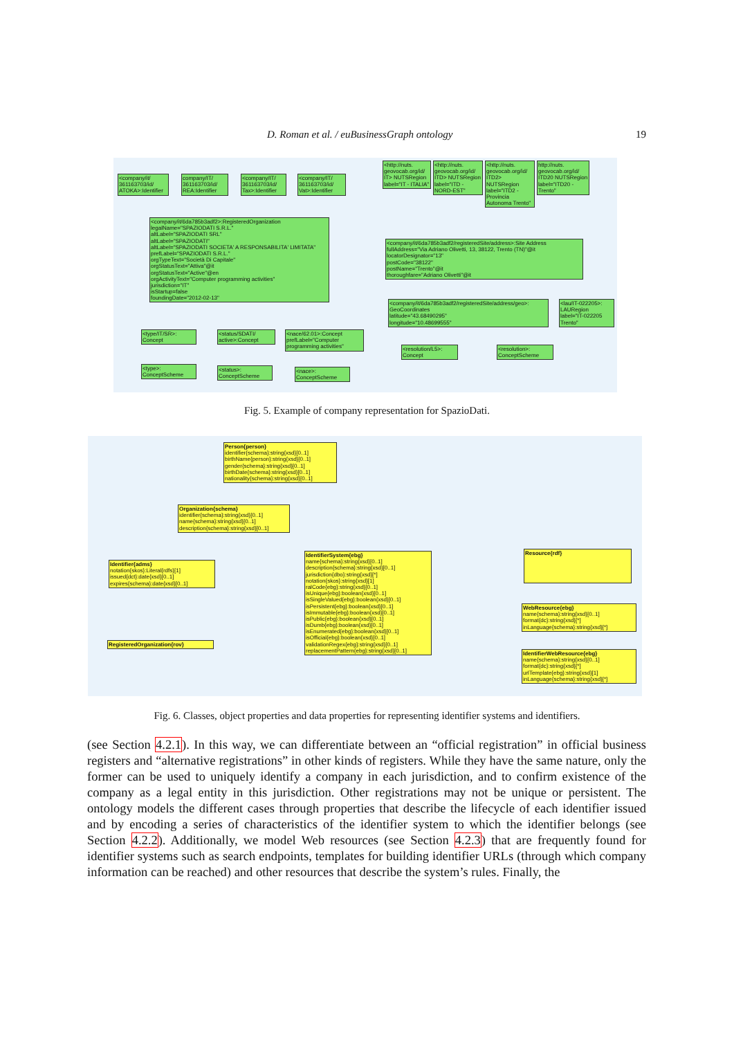D. Roman et al. / euBusinessGraph ontology 19
<company/it/ 361163703/id/ ATOKA>:Identifier
company/IT/ 361163703/id/ REA:Identifier
<company/IT/ 361163703/id/ Tax>:Identifier
<company/IT/ 361163703/id/ Vat>:Identifier
<company/it/6da785b3adf2>:RegisteredOrganization
legalName="SPAZIODATI S.R.L."
altLabel="SPAZIODATI SRL"
altLabel="SPAZIODATI"
altLabel="SPAZIODATI SOCIETA' A RESPONSABILITA' LIMITATA"
prefLabel="SPAZIODATI S.R.L."
orgTypeText="Società Di Capitale"
orgStatusText="Attiva"@it
orgStatusText="Active"@en
orgActivityText="Computer programming activities"
jurisdiction="IT"
isStartup=false
foundingDate="2012-02-13"
<http://nuts. geovocab.org/id/ IT> NUTSRegion label="IT - ITALIA"
<http://nuts. geovocab.org/id/ ITD> NUTSRegion label="ITD - NORD-EST"
<http://nuts. geovocab.org/id/ ITD2> NUTSRegion label="ITD2 - Provincia Autonoma Trento"
http://nuts. geovocab.org/id/ ITD20 NUTSRegion label="ITD20 - Trento"
<company/it/6da785b3adf2/registeredSite/address>:Site Address
fullAddress="Via Adriano Olivetti, 13, 38122, Trento (TN)"@it
locatorDesignator="13"
postCode="38122"
postName="Trento"@it
thoroughfare="Adriano Olivetti"@it
<company/it/6da785b3adf2/registeredSite/address/geo>: GeoCoordinates
latitude="43.68490295"
longitude="10.48699555"
<lau/IT-022205>: LAURegion label="IT-022205 Trento"
<type/IT/SR>: Concept
<status/SDATI/ active>:Concept
<nace/62.01>:Concept prefLabel="Computer programming activities"
<resolution/L5>: Concept
<resolution>: ConceptScheme
<type>: ConceptScheme
<status>: ConceptScheme
<nace>: ConceptScheme
Fig. 5. Example of company representation for SpazioDati.
Person{person}
identifier{schema}:string{xsd}[0..1]
birthName{person}:string{xsd}[0..1]
gender{schema}:string{xsd}[0..1]
birthDate{schema}:string{xsd}[0..1]
nationality{schema}:string{xsd}[0..1]
Organization{schema}
identifier{schema}:string{xsd}[0..1]
name{schema}:string{xsd}[0..1]
description{schema}:string{xsd}[0..1]
Identifier{adms}
notation{skos}:Literal{rdfs}[1]
issued{dct}:date{xsd}[0..1]
expires{schema}:date{xsd}[0..1]
RegisteredOrganization{rov}
IdentifierSystem{ebg}
name{schema}:string{xsd}[0..1]
description{schema}:string{xsd}[0..1]
jurisdiction{dbo}:string{xsd}[*]
notation{skos}:string{xsd}[1]
ralCode{ebg}:string{xsd}[0..1]
isUnique{ebg}:boolean{xsd}[0..1]
isSingleValued{ebg}:boolean{xsd}[0..1]
isPersistent{ebg}:boolean{xsd}[0..1]
isImmutable{ebg}:boolean{xsd}[0..1]
isPublic{ebg}:boolean{xsd}[0..1]
isDumb{ebg}:boolean{xsd}[0..1]
isEnumerated{ebg}:boolean{xsd}[0..1]
isOfficial{ebg}:boolean{xsd}[0..1]
validationRegex{ebg}:string{xsd}[0..1]
replacementPattern{ebg}:string{xsd}[0..1]
Resource{rdf}
WebResource{ebg}
name{schema}:string{xsd}[0..1]
format{dc}:string{xsd}[*]
inLanguage{schema}:string{xsd}[*]
IdentifierWebResource{ebg}
name{schema}:string{xsd}[0..1]
format{dc}:string{xsd}[*]
urlTemplate{ebg}:string{xsd}[1]
inLanguage{schema}:string{xsd}[*]
Fig. 6. Classes, object properties and data properties for representing identifier systems and identifiers.
(see Section 4.2.1). In this way, we can differentiate between an “official registration” in official business registers and “alternative registrations” in other kinds of registers. While they have the same nature, only the former can be used to uniquely identify a company in each jurisdiction, and to confirm existence of the company as a legal entity in this jurisdiction. Other registrations may not be unique or persistent. The ontology models the different cases through properties that describe the lifecycle of each identifier issued and by encoding a series of characteristics of the identifier system to which the identifier belongs (see Section 4.2.2). Additionally, we model Web resources (see Section 4.2.3) that are frequently found for identifier systems such as search endpoints, templates for building identifier URLs (through which company information can be reached) and other resources that describe the system’s rules. Finally, the